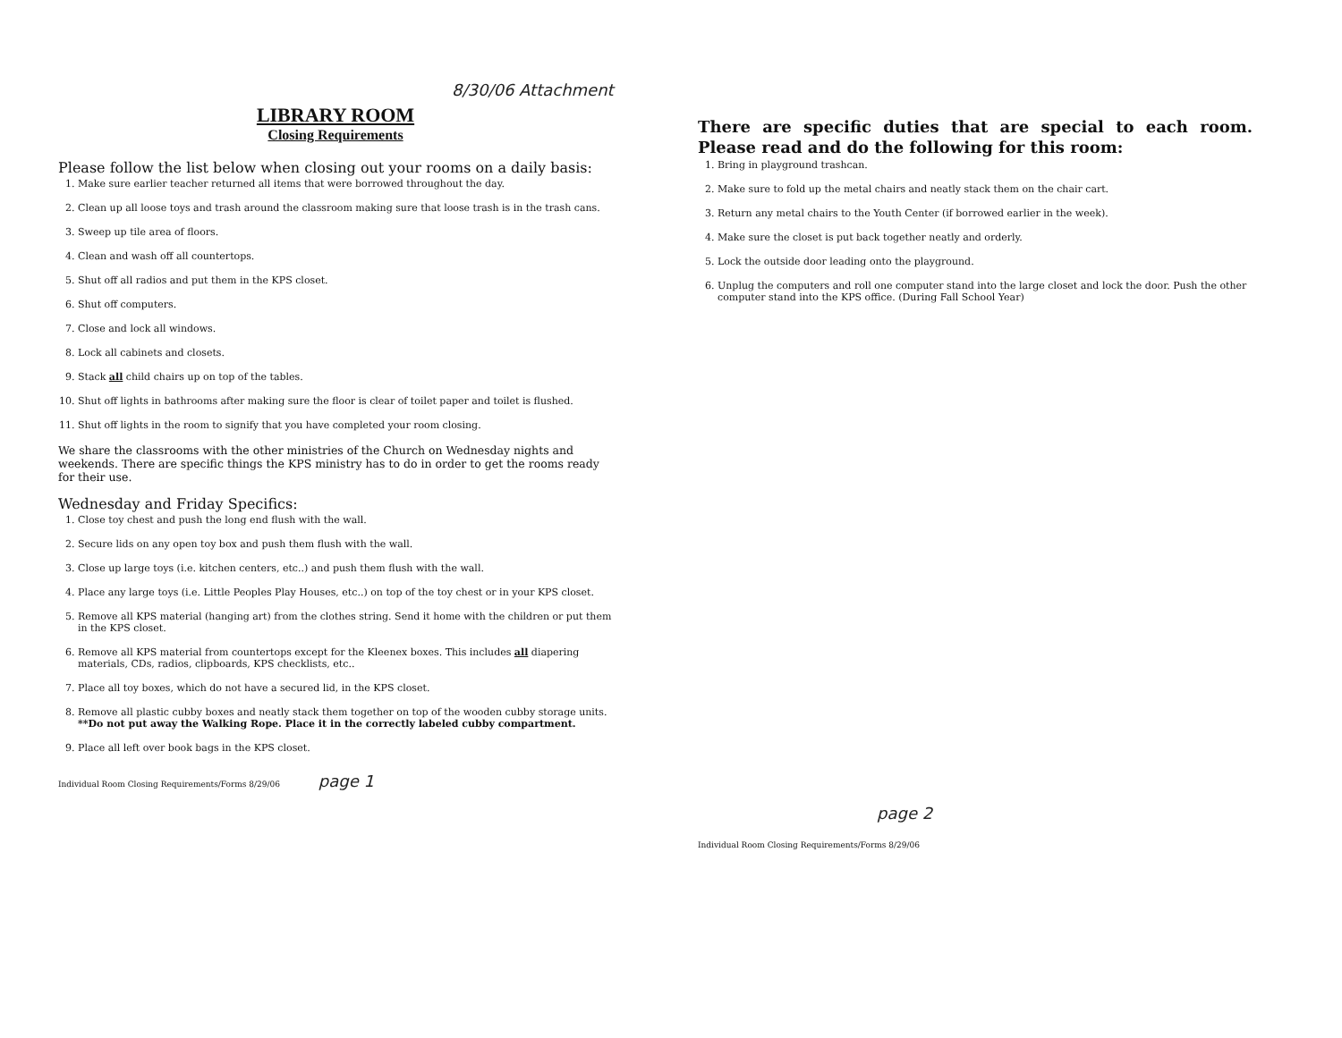8/30/06 Attachment
LIBRARY ROOM
Closing Requirements
Please follow the list below when closing out your rooms on a daily basis:
1. Make sure earlier teacher returned all items that were borrowed throughout the day.
2. Clean up all loose toys and trash around the classroom making sure that loose trash is in the trash cans.
3. Sweep up tile area of floors.
4. Clean and wash off all countertops.
5. Shut off all radios and put them in the KPS closet.
6. Shut off computers.
7. Close and lock all windows.
8. Lock all cabinets and closets.
9. Stack all child chairs up on top of the tables.
10. Shut off lights in bathrooms after making sure the floor is clear of toilet paper and toilet is flushed.
11. Shut off lights in the room to signify that you have completed your room closing.
We share the classrooms with the other ministries of the Church on Wednesday nights and weekends. There are specific things the KPS ministry has to do in order to get the rooms ready for their use.
Wednesday and Friday Specifics:
1. Close toy chest and push the long end flush with the wall.
2. Secure lids on any open toy box and push them flush with the wall.
3. Close up large toys (i.e. kitchen centers, etc..) and push them flush with the wall.
4. Place any large toys (i.e. Little Peoples Play Houses, etc..) on top of the toy chest or in your KPS closet.
5. Remove all KPS material (hanging art) from the clothes string. Send it home with the children or put them in the KPS closet.
6. Remove all KPS material from countertops except for the Kleenex boxes. This includes all diapering materials, CDs, radios, clipboards, KPS checklists, etc..
7. Place all toy boxes, which do not have a secured lid, in the KPS closet.
8. Remove all plastic cubby boxes and neatly stack them together on top of the wooden cubby storage units. **Do not put away the Walking Rope. Place it in the correctly labeled cubby compartment.
9. Place all left over book bags in the KPS closet.
Individual Room Closing Requirements/Forms 8/29/06 page 1
There are specific duties that are special to each room. Please read and do the following for this room:
1. Bring in playground trashcan.
2. Make sure to fold up the metal chairs and neatly stack them on the chair cart.
3. Return any metal chairs to the Youth Center (if borrowed earlier in the week).
4. Make sure the closet is put back together neatly and orderly.
5. Lock the outside door leading onto the playground.
6. Unplug the computers and roll one computer stand into the large closet and lock the door. Push the other computer stand into the KPS office. (During Fall School Year)
page 2
Individual Room Closing Requirements/Forms 8/29/06